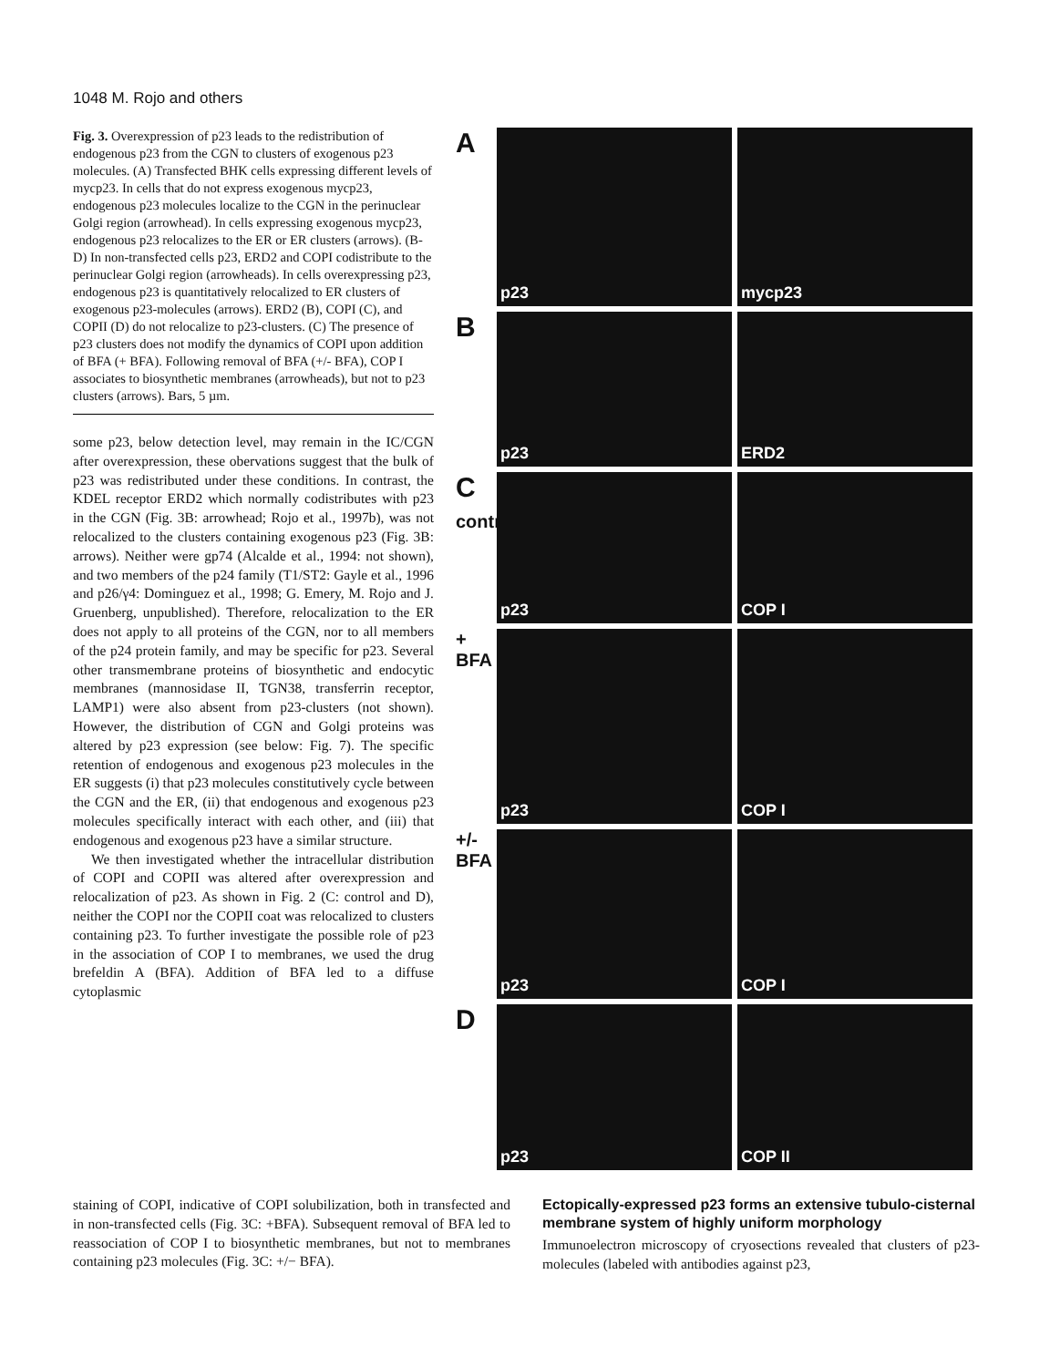1048 M. Rojo and others
Fig. 3. Overexpression of p23 leads to the redistribution of endogenous p23 from the CGN to clusters of exogenous p23 molecules. (A) Transfected BHK cells expressing different levels of mycp23. In cells that do not express exogenous mycp23, endogenous p23 molecules localize to the CGN in the perinuclear Golgi region (arrowhead). In cells expressing exogenous mycp23, endogenous p23 relocalizes to the ER or ER clusters (arrows). (B-D) In non-transfected cells p23, ERD2 and COPI codistribute to the perinuclear Golgi region (arrowheads). In cells overexpressing p23, endogenous p23 is quantitatively relocalized to ER clusters of exogenous p23-molecules (arrows). ERD2 (B), COPI (C), and COPII (D) do not relocalize to p23-clusters. (C) The presence of p23 clusters does not modify the dynamics of COPI upon addition of BFA (+ BFA). Following removal of BFA (+/- BFA), COP I associates to biosynthetic membranes (arrowheads), but not to p23 clusters (arrows). Bars, 5 µm.
some p23, below detection level, may remain in the IC/CGN after overexpression, these obervations suggest that the bulk of p23 was redistributed under these conditions. In contrast, the KDEL receptor ERD2 which normally codistributes with p23 in the CGN (Fig. 3B: arrowhead; Rojo et al., 1997b), was not relocalized to the clusters containing exogenous p23 (Fig. 3B: arrows). Neither were gp74 (Alcalde et al., 1994: not shown), and two members of the p24 family (T1/ST2: Gayle et al., 1996 and p26/γ4: Dominguez et al., 1998; G. Emery, M. Rojo and J. Gruenberg, unpublished). Therefore, relocalization to the ER does not apply to all proteins of the CGN, nor to all members of the p24 protein family, and may be specific for p23. Several other transmembrane proteins of biosynthetic and endocytic membranes (mannosidase II, TGN38, transferrin receptor, LAMP1) were also absent from p23-clusters (not shown). However, the distribution of CGN and Golgi proteins was altered by p23 expression (see below: Fig. 7). The specific retention of endogenous and exogenous p23 molecules in the ER suggests (i) that p23 molecules constitutively cycle between the CGN and the ER, (ii) that endogenous and exogenous p23 molecules specifically interact with each other, and (iii) that endogenous and exogenous p23 have a similar structure.
We then investigated whether the intracellular distribution of COPI and COPII was altered after overexpression and relocalization of p23. As shown in Fig. 2 (C: control and D), neither the COPI nor the COPII coat was relocalized to clusters containing p23. To further investigate the possible role of p23 in the association of COP I to membranes, we used the drug brefeldin A (BFA). Addition of BFA led to a diffuse cytoplasmic
A
p23 mycp23
B
p23 ERD2
C
control
p23 COP I
+ BFA
p23 COP I
+/- BFA
p23 COP I
D
p23 COP II
staining of COPI, indicative of COPI solubilization, both in transfected and in non-transfected cells (Fig. 3C: +BFA). Subsequent removal of BFA led to reassociation of COP I to biosynthetic membranes, but not to membranes containing p23 molecules (Fig. 3C: +/− BFA).
Ectopically-expressed p23 forms an extensive tubulo-cisternal membrane system of highly uniform morphology
Immunoelectron microscopy of cryosections revealed that clusters of p23-molecules (labeled with antibodies against p23,